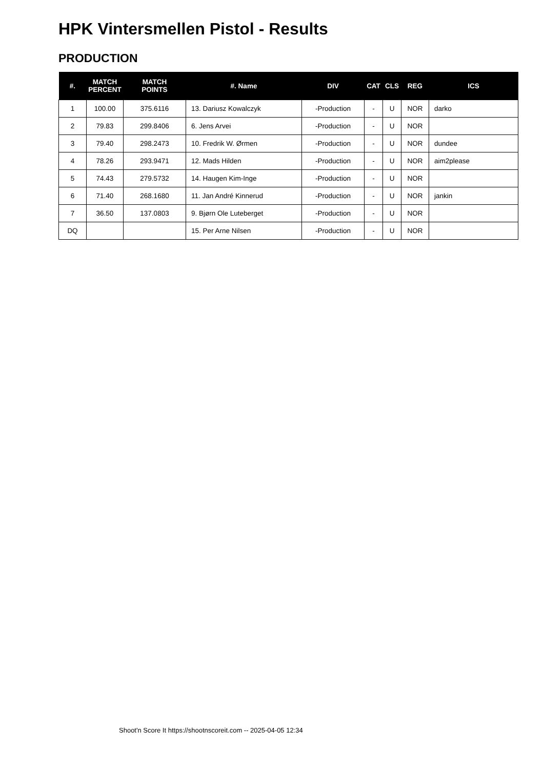HPK Vintersmellen Pistol - Results
PRODUCTION
| #. | MATCH PERCENT | MATCH POINTS | #. Name | DIV | CAT | CLS | REG | ICS |
| --- | --- | --- | --- | --- | --- | --- | --- | --- |
| 1 | 100.00 | 375.6116 | 13. Dariusz Kowalczyk | -Production | - | U | NOR | darko |
| 2 | 79.83 | 299.8406 | 6. Jens Arvei | -Production | - | U | NOR | |
| 3 | 79.40 | 298.2473 | 10. Fredrik W. Ørmen | -Production | - | U | NOR | dundee |
| 4 | 78.26 | 293.9471 | 12. Mads Hilden | -Production | - | U | NOR | aim2please |
| 5 | 74.43 | 279.5732 | 14. Haugen Kim-Inge | -Production | - | U | NOR | |
| 6 | 71.40 | 268.1680 | 11. Jan André Kinnerud | -Production | - | U | NOR | jankin |
| 7 | 36.50 | 137.0803 | 9. Bjørn Ole Luteberget | -Production | - | U | NOR | |
| DQ | | | 15. Per Arne Nilsen | -Production | - | U | NOR | |
Shoot'n Score It https://shootnscoreit.com -- 2025-04-05 12:34